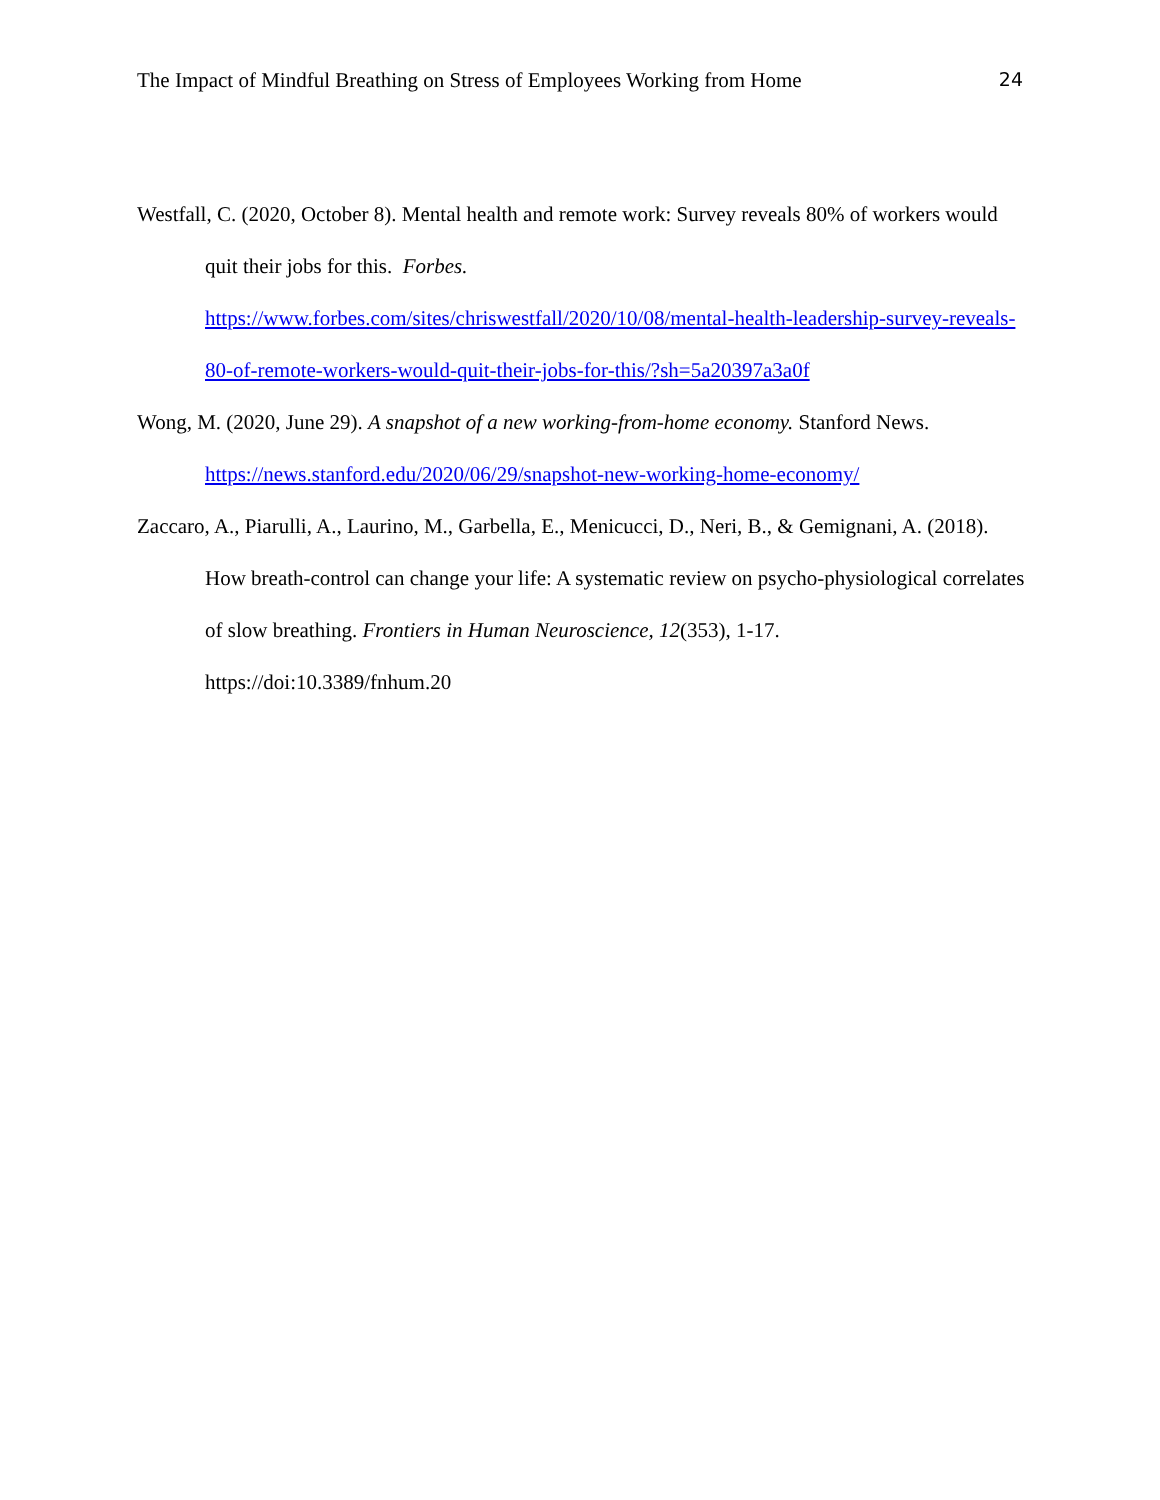The Impact of Mindful Breathing on Stress of Employees Working from Home 24
Westfall, C. (2020, October 8). Mental health and remote work: Survey reveals 80% of workers would quit their jobs for this. Forbes.
https://www.forbes.com/sites/chriswestfall/2020/10/08/mental-health-leadership-survey-reveals-80-of-remote-workers-would-quit-their-jobs-for-this/?sh=5a20397a3a0f
Wong, M. (2020, June 29). A snapshot of a new working-from-home economy. Stanford News. https://news.stanford.edu/2020/06/29/snapshot-new-working-home-economy/
Zaccaro, A., Piarulli, A., Laurino, M., Garbella, E., Menicucci, D., Neri, B., & Gemignani, A. (2018). How breath-control can change your life: A systematic review on psycho-physiological correlates of slow breathing. Frontiers in Human Neuroscience, 12(353), 1-17. https://doi:10.3389/fnhum.20